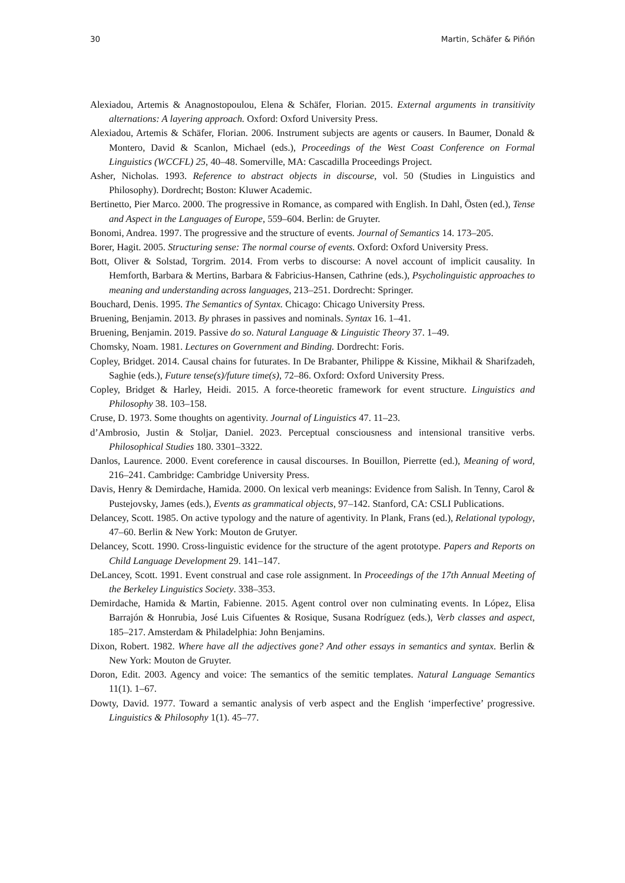30 Martin, Schäfer & Piñón
Alexiadou, Artemis & Anagnostopoulou, Elena & Schäfer, Florian. 2015. External arguments in transitivity alternations: A layering approach. Oxford: Oxford University Press.
Alexiadou, Artemis & Schäfer, Florian. 2006. Instrument subjects are agents or causers. In Baumer, Donald & Montero, David & Scanlon, Michael (eds.), Proceedings of the West Coast Conference on Formal Linguistics (WCCFL) 25, 40–48. Somerville, MA: Cascadilla Proceedings Project.
Asher, Nicholas. 1993. Reference to abstract objects in discourse, vol. 50 (Studies in Linguistics and Philosophy). Dordrecht; Boston: Kluwer Academic.
Bertinetto, Pier Marco. 2000. The progressive in Romance, as compared with English. In Dahl, Östen (ed.), Tense and Aspect in the Languages of Europe, 559–604. Berlin: de Gruyter.
Bonomi, Andrea. 1997. The progressive and the structure of events. Journal of Semantics 14. 173–205.
Borer, Hagit. 2005. Structuring sense: The normal course of events. Oxford: Oxford University Press.
Bott, Oliver & Solstad, Torgrim. 2014. From verbs to discourse: A novel account of implicit causality. In Hemforth, Barbara & Mertins, Barbara & Fabricius-Hansen, Cathrine (eds.), Psycholinguistic approaches to meaning and understanding across languages, 213–251. Dordrecht: Springer.
Bouchard, Denis. 1995. The Semantics of Syntax. Chicago: Chicago University Press.
Bruening, Benjamin. 2013. By phrases in passives and nominals. Syntax 16. 1–41.
Bruening, Benjamin. 2019. Passive do so. Natural Language & Linguistic Theory 37. 1–49.
Chomsky, Noam. 1981. Lectures on Government and Binding. Dordrecht: Foris.
Copley, Bridget. 2014. Causal chains for futurates. In De Brabanter, Philippe & Kissine, Mikhail & Sharifzadeh, Saghie (eds.), Future tense(s)/future time(s), 72–86. Oxford: Oxford University Press.
Copley, Bridget & Harley, Heidi. 2015. A force-theoretic framework for event structure. Linguistics and Philosophy 38. 103–158.
Cruse, D. 1973. Some thoughts on agentivity. Journal of Linguistics 47. 11–23.
d’Ambrosio, Justin & Stoljar, Daniel. 2023. Perceptual consciousness and intensional transitive verbs. Philosophical Studies 180. 3301–3322.
Danlos, Laurence. 2000. Event coreference in causal discourses. In Bouillon, Pierrette (ed.), Meaning of word, 216–241. Cambridge: Cambridge University Press.
Davis, Henry & Demirdache, Hamida. 2000. On lexical verb meanings: Evidence from Salish. In Tenny, Carol & Pustejovsky, James (eds.), Events as grammatical objects, 97–142. Stanford, CA: CSLI Publications.
Delancey, Scott. 1985. On active typology and the nature of agentivity. In Plank, Frans (ed.), Relational typology, 47–60. Berlin & New York: Mouton de Grutyer.
Delancey, Scott. 1990. Cross-linguistic evidence for the structure of the agent prototype. Papers and Reports on Child Language Development 29. 141–147.
DeLancey, Scott. 1991. Event construal and case role assignment. In Proceedings of the 17th Annual Meeting of the Berkeley Linguistics Society. 338–353.
Demirdache, Hamida & Martin, Fabienne. 2015. Agent control over non culminating events. In López, Elisa Barrajón & Honrubia, José Luis Cifuentes & Rosique, Susana Rodríguez (eds.), Verb classes and aspect, 185–217. Amsterdam & Philadelphia: John Benjamins.
Dixon, Robert. 1982. Where have all the adjectives gone? And other essays in semantics and syntax. Berlin & New York: Mouton de Gruyter.
Doron, Edit. 2003. Agency and voice: The semantics of the semitic templates. Natural Language Semantics 11(1). 1–67.
Dowty, David. 1977. Toward a semantic analysis of verb aspect and the English ‘imperfective’ progressive. Linguistics & Philosophy 1(1). 45–77.